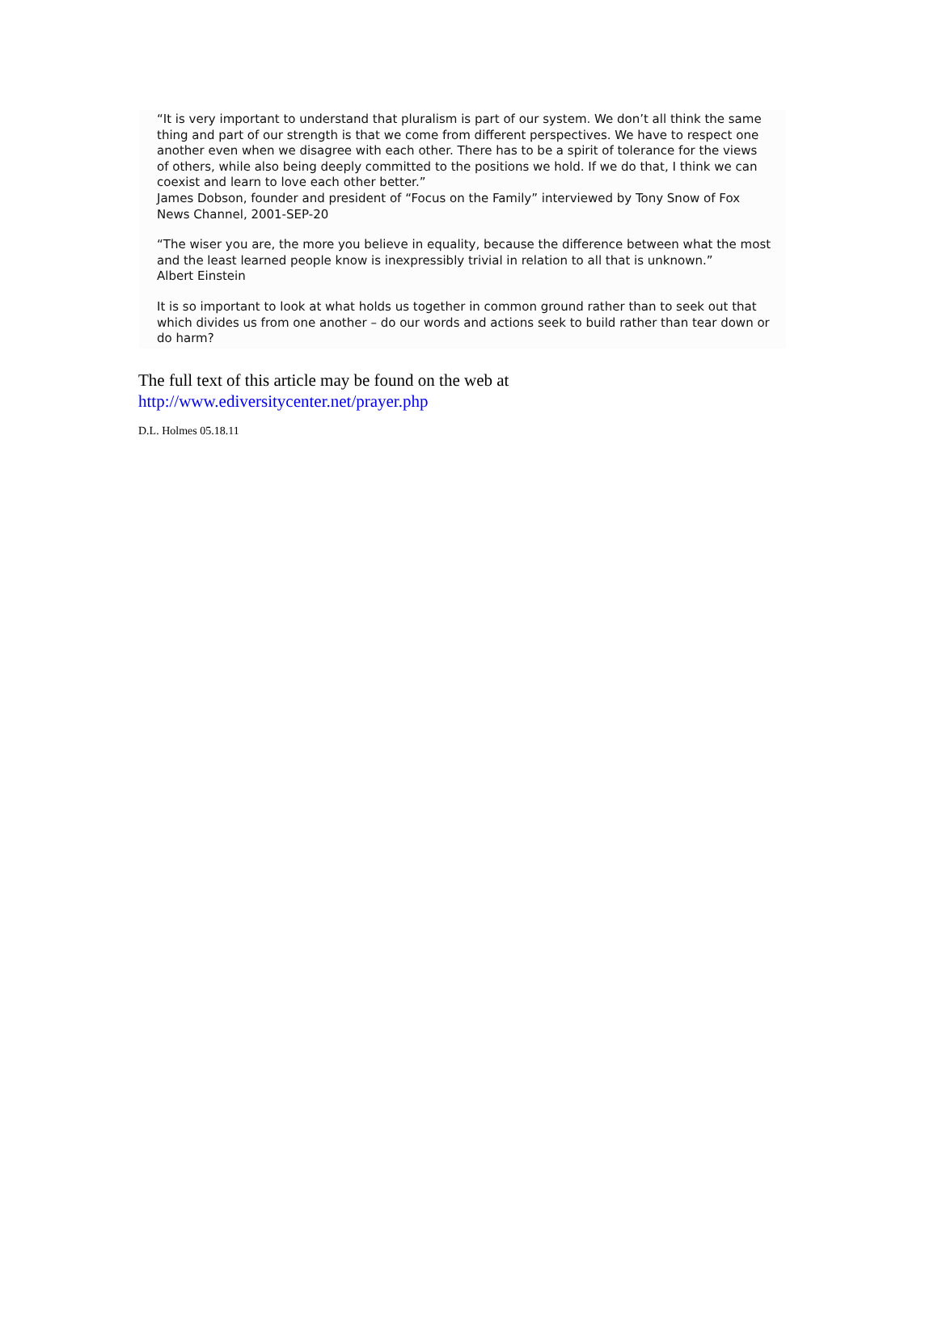“It is very important to understand that pluralism is part of our system. We don’t all think the same thing and part of our strength is that we come from different perspectives. We have to respect one another even when we disagree with each other. There has to be a spirit of tolerance for the views of others, while also being deeply committed to the positions we hold. If we do that, I think we can coexist and learn to love each other better.”
James Dobson, founder and president of “Focus on the Family” interviewed by Tony Snow of Fox News Channel, 2001-SEP-20
“The wiser you are, the more you believe in equality, because the difference between what the most and the least learned people know is inexpressibly trivial in relation to all that is unknown.”
Albert Einstein
It is so important to look at what holds us together in common ground rather than to seek out that which divides us from one another – do our words and actions seek to build rather than tear down or do harm?
The full text of this article may be found on the web at
http://www.ediversitycenter.net/prayer.php
D.L. Holmes 05.18.11